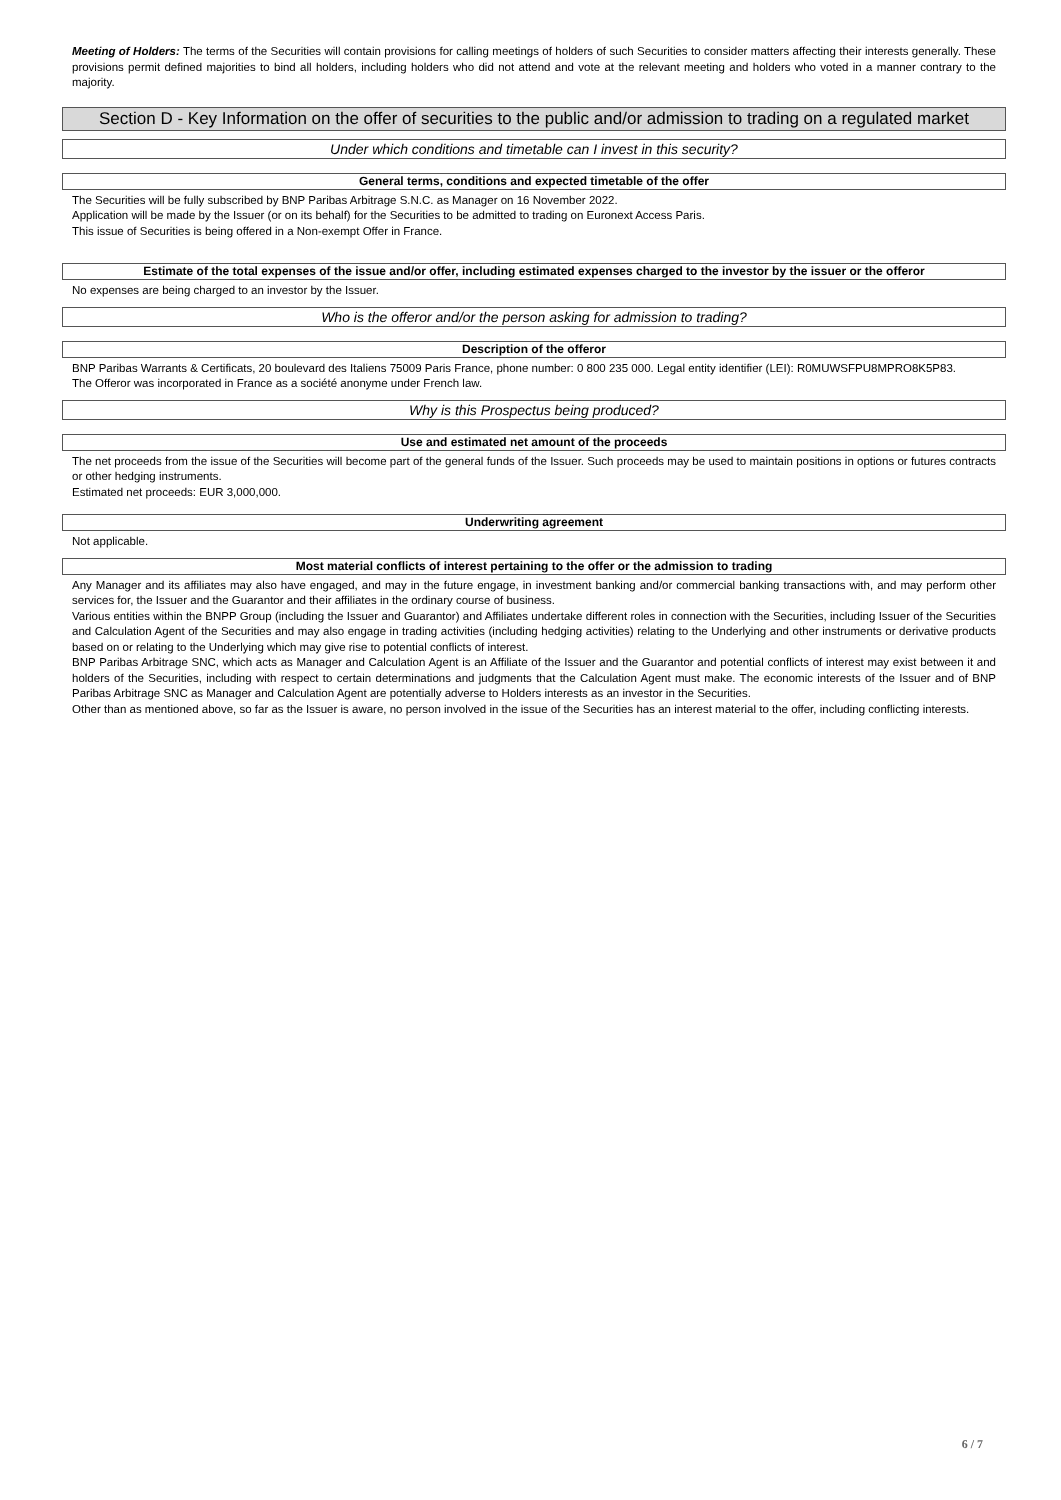Meeting of Holders: The terms of the Securities will contain provisions for calling meetings of holders of such Securities to consider matters affecting their interests generally. These provisions permit defined majorities to bind all holders, including holders who did not attend and vote at the relevant meeting and holders who voted in a manner contrary to the majority.
Section D - Key Information on the offer of securities to the public and/or admission to trading on a regulated market
Under which conditions and timetable can I invest in this security?
General terms, conditions and expected timetable of the offer
The Securities will be fully subscribed by BNP Paribas Arbitrage S.N.C. as Manager on 16 November 2022.
Application will be made by the Issuer (or on its behalf) for the Securities to be admitted to trading on Euronext Access Paris.
This issue of Securities is being offered in a Non-exempt Offer in France.
Estimate of the total expenses of the issue and/or offer, including estimated expenses charged to the investor by the issuer or the offeror
No expenses are being charged to an investor by the Issuer.
Who is the offeror and/or the person asking for admission to trading?
Description of the offeror
BNP Paribas Warrants & Certificats, 20 boulevard des Italiens 75009 Paris France, phone number: 0 800 235 000. Legal entity identifier (LEI): R0MUWSFPU8MPRO8K5P83.
The Offeror was incorporated in France as a société anonyme under French law.
Why is this Prospectus being produced?
Use and estimated net amount of the proceeds
The net proceeds from the issue of the Securities will become part of the general funds of the Issuer. Such proceeds may be used to maintain positions in options or futures contracts or other hedging instruments.
Estimated net proceeds: EUR 3,000,000.
Underwriting agreement
Not applicable.
Most material conflicts of interest pertaining to the offer or the admission to trading
Any Manager and its affiliates may also have engaged, and may in the future engage, in investment banking and/or commercial banking transactions with, and may perform other services for, the Issuer and the Guarantor and their affiliates in the ordinary course of business.
Various entities within the BNPP Group (including the Issuer and Guarantor) and Affiliates undertake different roles in connection with the Securities, including Issuer of the Securities and Calculation Agent of the Securities and may also engage in trading activities (including hedging activities) relating to the Underlying and other instruments or derivative products based on or relating to the Underlying which may give rise to potential conflicts of interest.
BNP Paribas Arbitrage SNC, which acts as Manager and Calculation Agent is an Affiliate of the Issuer and the Guarantor and potential conflicts of interest may exist between it and holders of the Securities, including with respect to certain determinations and judgments that the Calculation Agent must make. The economic interests of the Issuer and of BNP Paribas Arbitrage SNC as Manager and Calculation Agent are potentially adverse to Holders interests as an investor in the Securities.
Other than as mentioned above, so far as the Issuer is aware, no person involved in the issue of the Securities has an interest material to the offer, including conflicting interests.
6 / 7